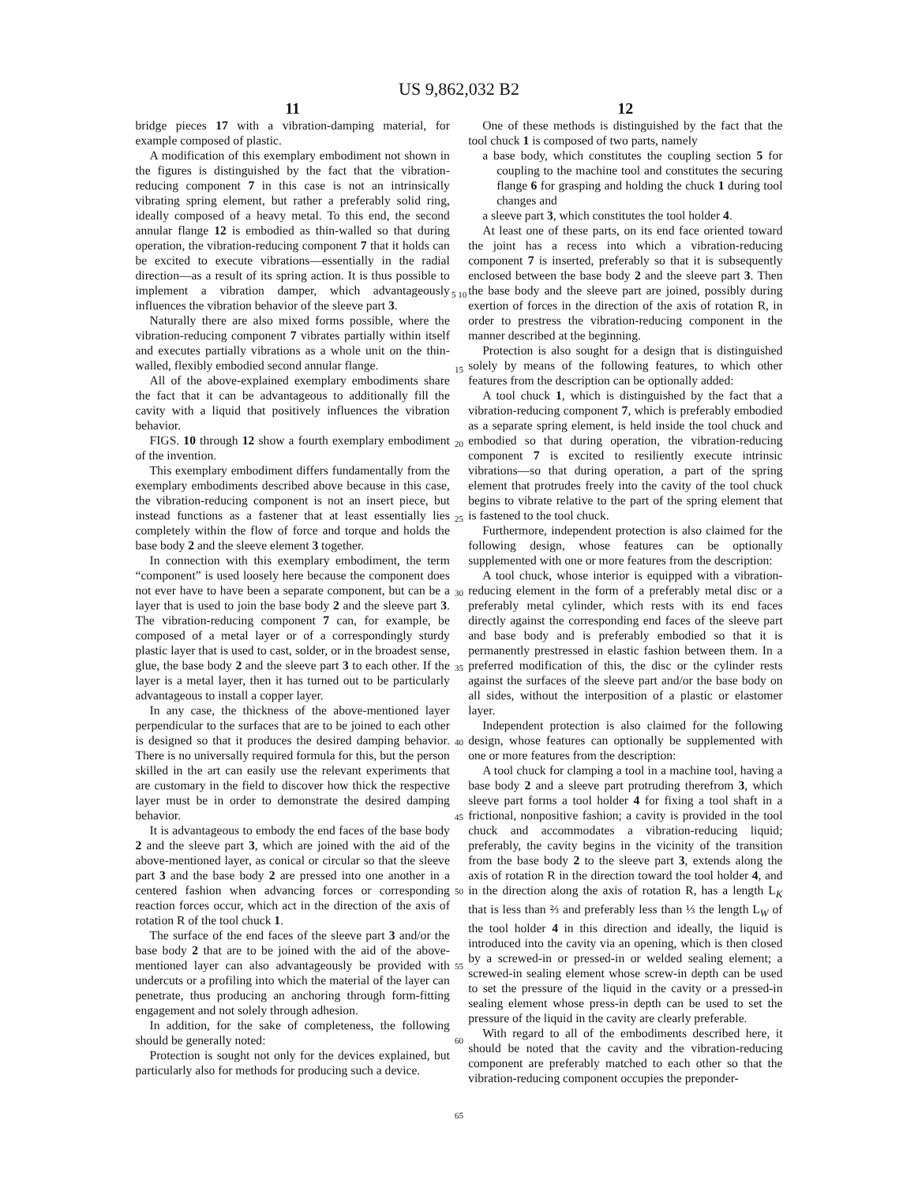US 9,862,032 B2
11
bridge pieces 17 with a vibration-damping material, for example composed of plastic.
A modification of this exemplary embodiment not shown in the figures is distinguished by the fact that the vibration-reducing component 7 in this case is not an intrinsically vibrating spring element, but rather a preferably solid ring, ideally composed of a heavy metal. To this end, the second annular flange 12 is embodied as thin-walled so that during operation, the vibration-reducing component 7 that it holds can be excited to execute vibrations—essentially in the radial direction—as a result of its spring action. It is thus possible to implement a vibration damper, which advantageously influences the vibration behavior of the sleeve part 3.
Naturally there are also mixed forms possible, where the vibration-reducing component 7 vibrates partially within itself and executes partially vibrations as a whole unit on the thin-walled, flexibly embodied second annular flange.
All of the above-explained exemplary embodiments share the fact that it can be advantageous to additionally fill the cavity with a liquid that positively influences the vibration behavior.
FIGS. 10 through 12 show a fourth exemplary embodiment of the invention.
This exemplary embodiment differs fundamentally from the exemplary embodiments described above because in this case, the vibration-reducing component is not an insert piece, but instead functions as a fastener that at least essentially lies completely within the flow of force and torque and holds the base body 2 and the sleeve element 3 together.
In connection with this exemplary embodiment, the term “component” is used loosely here because the component does not ever have to have been a separate component, but can be a layer that is used to join the base body 2 and the sleeve part 3. The vibration-reducing component 7 can, for example, be composed of a metal layer or of a correspondingly sturdy plastic layer that is used to cast, solder, or in the broadest sense, glue, the base body 2 and the sleeve part 3 to each other. If the layer is a metal layer, then it has turned out to be particularly advantageous to install a copper layer.
In any case, the thickness of the above-mentioned layer perpendicular to the surfaces that are to be joined to each other is designed so that it produces the desired damping behavior. There is no universally required formula for this, but the person skilled in the art can easily use the relevant experiments that are customary in the field to discover how thick the respective layer must be in order to demonstrate the desired damping behavior.
It is advantageous to embody the end faces of the base body 2 and the sleeve part 3, which are joined with the aid of the above-mentioned layer, as conical or circular so that the sleeve part 3 and the base body 2 are pressed into one another in a centered fashion when advancing forces or corresponding reaction forces occur, which act in the direction of the axis of rotation R of the tool chuck 1.
The surface of the end faces of the sleeve part 3 and/or the base body 2 that are to be joined with the aid of the above-mentioned layer can also advantageously be provided with undercuts or a profiling into which the material of the layer can penetrate, thus producing an anchoring through form-fitting engagement and not solely through adhesion.
In addition, for the sake of completeness, the following should be generally noted:
Protection is sought not only for the devices explained, but particularly also for methods for producing such a device.
5 10 15 20 25 30 35 40 45 50 55 60 65
12
One of these methods is distinguished by the fact that the tool chuck 1 is composed of two parts, namely
a base body, which constitutes the coupling section 5 for coupling to the machine tool and constitutes the securing flange 6 for grasping and holding the chuck 1 during tool changes and
a sleeve part 3, which constitutes the tool holder 4.
At least one of these parts, on its end face oriented toward the joint has a recess into which a vibration-reducing component 7 is inserted, preferably so that it is subsequently enclosed between the base body 2 and the sleeve part 3. Then the base body and the sleeve part are joined, possibly during exertion of forces in the direction of the axis of rotation R, in order to prestress the vibration-reducing component in the manner described at the beginning.
Protection is also sought for a design that is distinguished solely by means of the following features, to which other features from the description can be optionally added:
A tool chuck 1, which is distinguished by the fact that a vibration-reducing component 7, which is preferably embodied as a separate spring element, is held inside the tool chuck and embodied so that during operation, the vibration-reducing component 7 is excited to resiliently execute intrinsic vibrations—so that during operation, a part of the spring element that protrudes freely into the cavity of the tool chuck begins to vibrate relative to the part of the spring element that is fastened to the tool chuck.
Furthermore, independent protection is also claimed for the following design, whose features can be optionally supplemented with one or more features from the description:
A tool chuck, whose interior is equipped with a vibration-reducing element in the form of a preferably metal disc or a preferably metal cylinder, which rests with its end faces directly against the corresponding end faces of the sleeve part and base body and is preferably embodied so that it is permanently prestressed in elastic fashion between them. In a preferred modification of this, the disc or the cylinder rests against the surfaces of the sleeve part and/or the base body on all sides, without the interposition of a plastic or elastomer layer.
Independent protection is also claimed for the following design, whose features can optionally be supplemented with one or more features from the description:
A tool chuck for clamping a tool in a machine tool, having a base body 2 and a sleeve part protruding therefrom 3, which sleeve part forms a tool holder 4 for fixing a tool shaft in a frictional, nonpositive fashion; a cavity is provided in the tool chuck and accommodates a vibration-reducing liquid; preferably, the cavity begins in the vicinity of the transition from the base body 2 to the sleeve part 3, extends along the axis of rotation R in the direction toward the tool holder 4, and in the direction along the axis of rotation R, has a length L<sub>K</sub> that is less than ⅔ and preferably less than ⅓ the length L<sub>W</sub> of the tool holder 4 in this direction and ideally, the liquid is introduced into the cavity via an opening, which is then closed by a screwed-in or pressed-in or welded sealing element; a screwed-in sealing element whose screw-in depth can be used to set the pressure of the liquid in the cavity or a pressed-in sealing element whose press-in depth can be used to set the pressure of the liquid in the cavity are clearly preferable.
With regard to all of the embodiments described here, it should be noted that the cavity and the vibration-reducing component are preferably matched to each other so that the vibration-reducing component occupies the preponder-